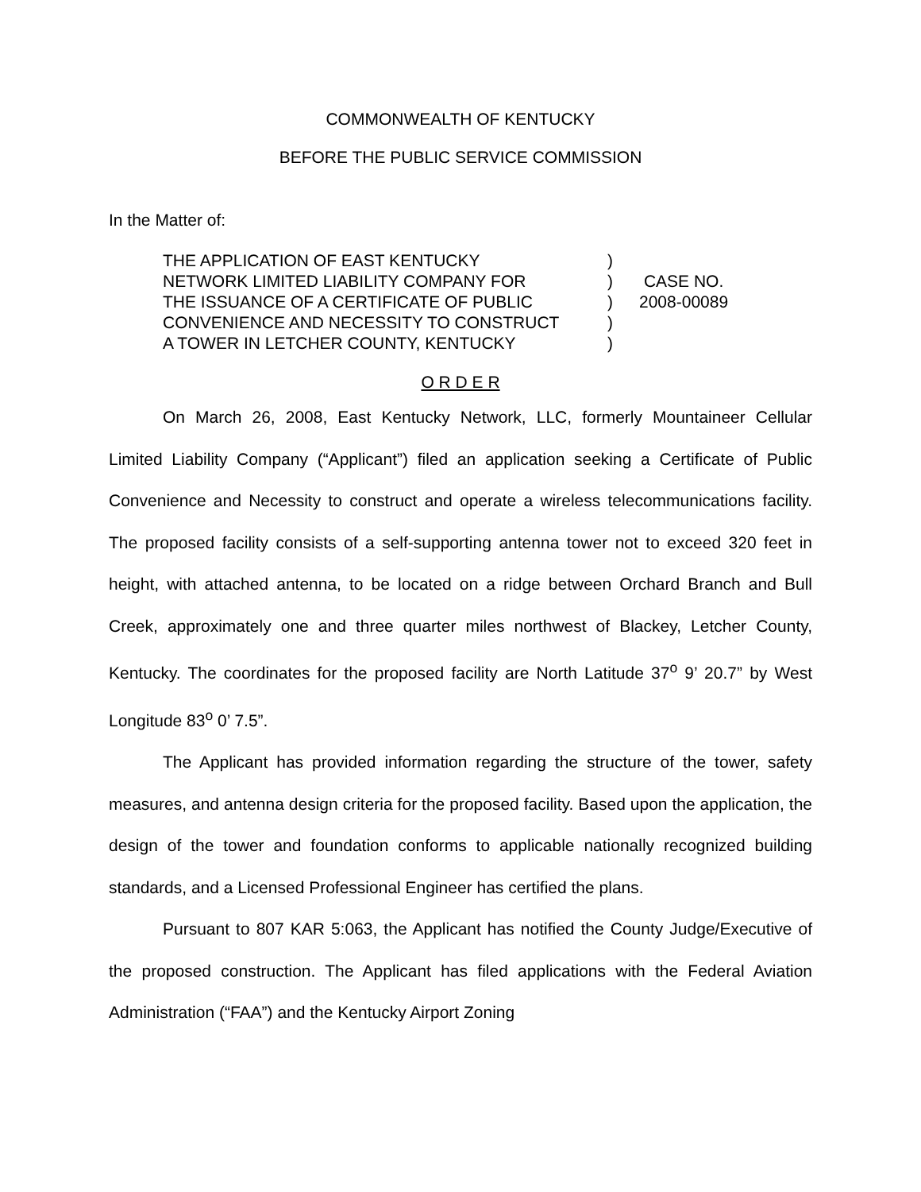COMMONWEALTH OF KENTUCKY
BEFORE THE PUBLIC SERVICE COMMISSION
In the Matter of:
THE APPLICATION OF EAST KENTUCKY
NETWORK LIMITED LIABILITY COMPANY FOR
THE ISSUANCE OF A CERTIFICATE OF PUBLIC
CONVENIENCE AND NECESSITY TO CONSTRUCT
A TOWER IN LETCHER COUNTY, KENTUCKY
)
)
)
)
)
CASE NO.
2008-00089
O R D E R
On March 26, 2008, East Kentucky Network, LLC, formerly Mountaineer Cellular Limited Liability Company (“Applicant”) filed an application seeking a Certificate of Public Convenience and Necessity to construct and operate a wireless telecommunications facility. The proposed facility consists of a self-supporting antenna tower not to exceed 320 feet in height, with attached antenna, to be located on a ridge between Orchard Branch and Bull Creek, approximately one and three quarter miles northwest of Blackey, Letcher County, Kentucky. The coordinates for the proposed facility are North Latitude 37<sup>o</sup> 9’ 20.7” by West Longitude 83<sup>o</sup> 0’ 7.5”.
The Applicant has provided information regarding the structure of the tower, safety measures, and antenna design criteria for the proposed facility. Based upon the application, the design of the tower and foundation conforms to applicable nationally recognized building standards, and a Licensed Professional Engineer has certified the plans.
Pursuant to 807 KAR 5:063, the Applicant has notified the County Judge/Executive of the proposed construction. The Applicant has filed applications with the Federal Aviation Administration (“FAA”) and the Kentucky Airport Zoning